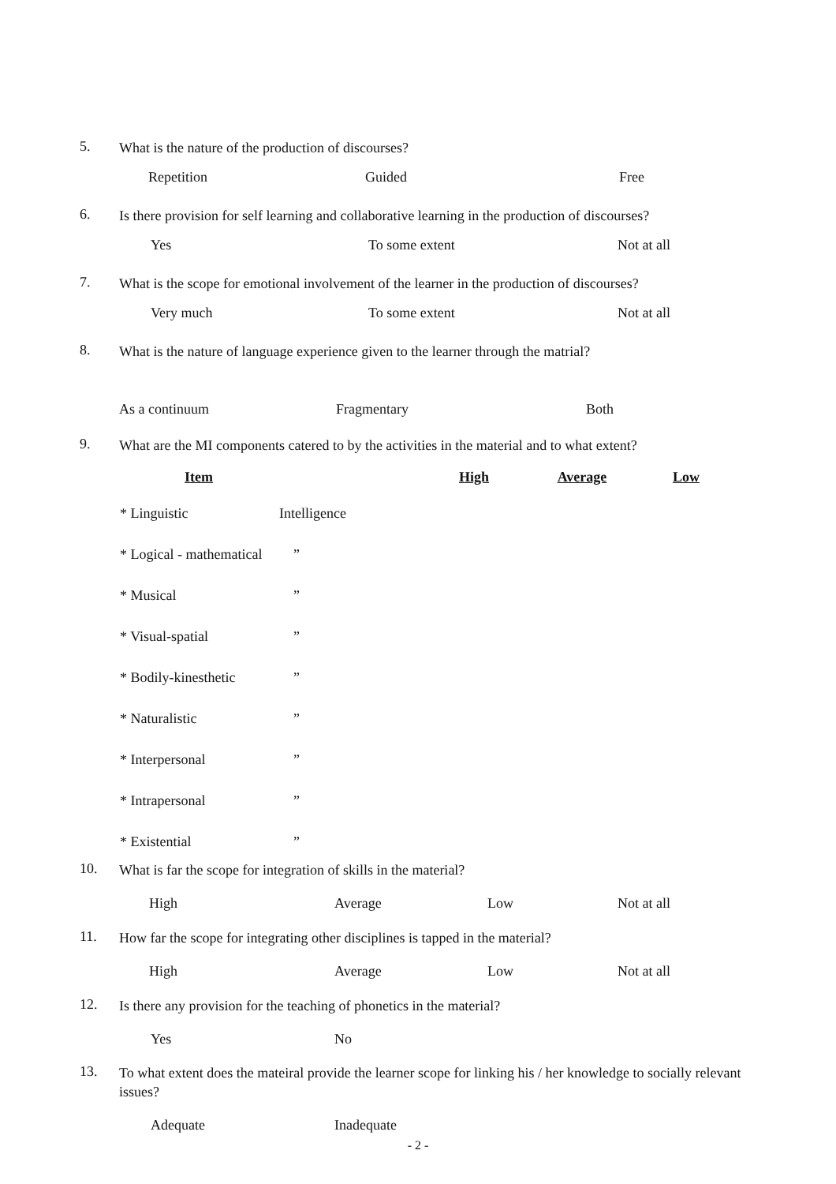5.
What is the nature of the production of discourses?
Repetition Guided Free
6.
Is there provision for self learning and collaborative learning in the production of discourses?
Yes To some extent Not at all
7.
What is the scope for emotional involvement of the learner in the production of discourses?
Very much To some extent Not at all
8.
What is the nature of language experience given to the learner through the matrial?
As a continuum Fragmentary Both
9.
What are the MI components catered to by the activities in the material and to what extent?
| Item | | High | Average | Low |
| --- | --- | --- | --- | --- |
| * Linguistic | Intelligence | | | |
| * Logical - mathematical | ” | | | |
| * Musical | ” | | | |
| * Visual-spatial | ” | | | |
| * Bodily-kinesthetic | ” | | | |
| * Naturalistic | ” | | | |
| * Interpersonal | ” | | | |
| * Intrapersonal | ” | | | |
| * Existential | ” | | | |
10.
What is far the scope for integration of skills in the material?
High Average Low Not at all
11.
How far the scope for integrating other disciplines is tapped in the material?
High Average Low Not at all
12.
Is there any provision for the teaching of phonetics in the material?
Yes No
13.
To what extent does the mateiral provide the learner scope for linking his / her knowledge to socially relevant issues?
Adequate Inadequate
- 2 -